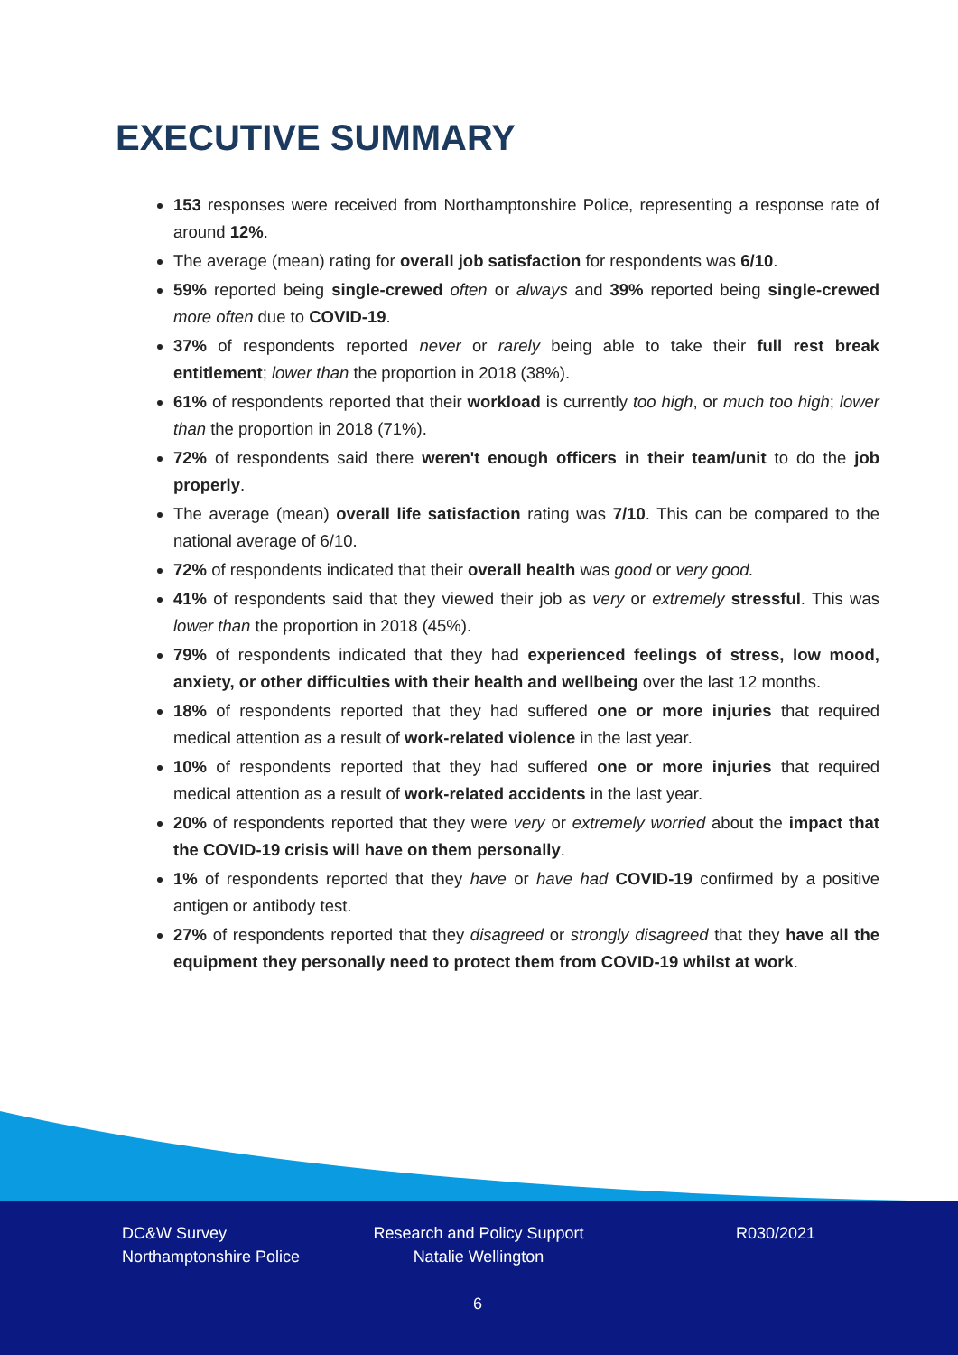EXECUTIVE SUMMARY
153 responses were received from Northamptonshire Police, representing a response rate of around 12%.
The average (mean) rating for overall job satisfaction for respondents was 6/10.
59% reported being single-crewed often or always and 39% reported being single-crewed more often due to COVID-19.
37% of respondents reported never or rarely being able to take their full rest break entitlement; lower than the proportion in 2018 (38%).
61% of respondents reported that their workload is currently too high, or much too high; lower than the proportion in 2018 (71%).
72% of respondents said there weren't enough officers in their team/unit to do the job properly.
The average (mean) overall life satisfaction rating was 7/10. This can be compared to the national average of 6/10.
72% of respondents indicated that their overall health was good or very good.
41% of respondents said that they viewed their job as very or extremely stressful. This was lower than the proportion in 2018 (45%).
79% of respondents indicated that they had experienced feelings of stress, low mood, anxiety, or other difficulties with their health and wellbeing over the last 12 months.
18% of respondents reported that they had suffered one or more injuries that required medical attention as a result of work-related violence in the last year.
10% of respondents reported that they had suffered one or more injuries that required medical attention as a result of work-related accidents in the last year.
20% of respondents reported that they were very or extremely worried about the impact that the COVID-19 crisis will have on them personally.
1% of respondents reported that they have or have had COVID-19 confirmed by a positive antigen or antibody test.
27% of respondents reported that they disagreed or strongly disagreed that they have all the equipment they personally need to protect them from COVID-19 whilst at work.
DC&W Survey
Northamptonshire Police
Research and Policy Support
Natalie Wellington
R030/2021
6